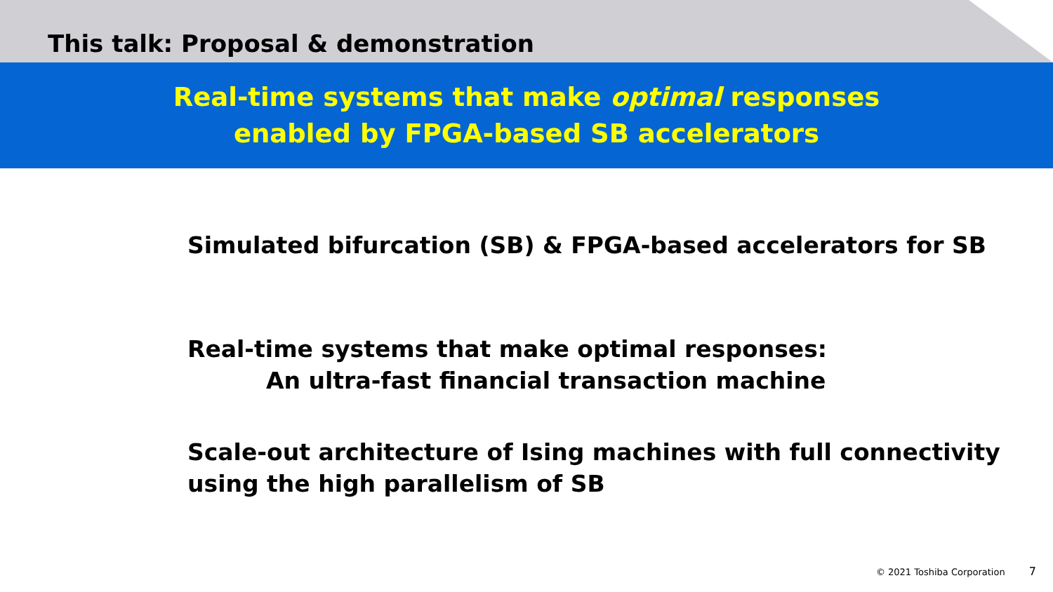This talk: Proposal & demonstration
Real-time systems that make optimal responses
enabled by FPGA-based SB accelerators
Simulated bifurcation (SB) & FPGA-based accelerators for SB
Real-time systems that make optimal responses:
An ultra-fast financial transaction machine
Scale-out architecture of Ising machines with full connectivity
using the high parallelism of SB
© 2021 Toshiba Corporation 7